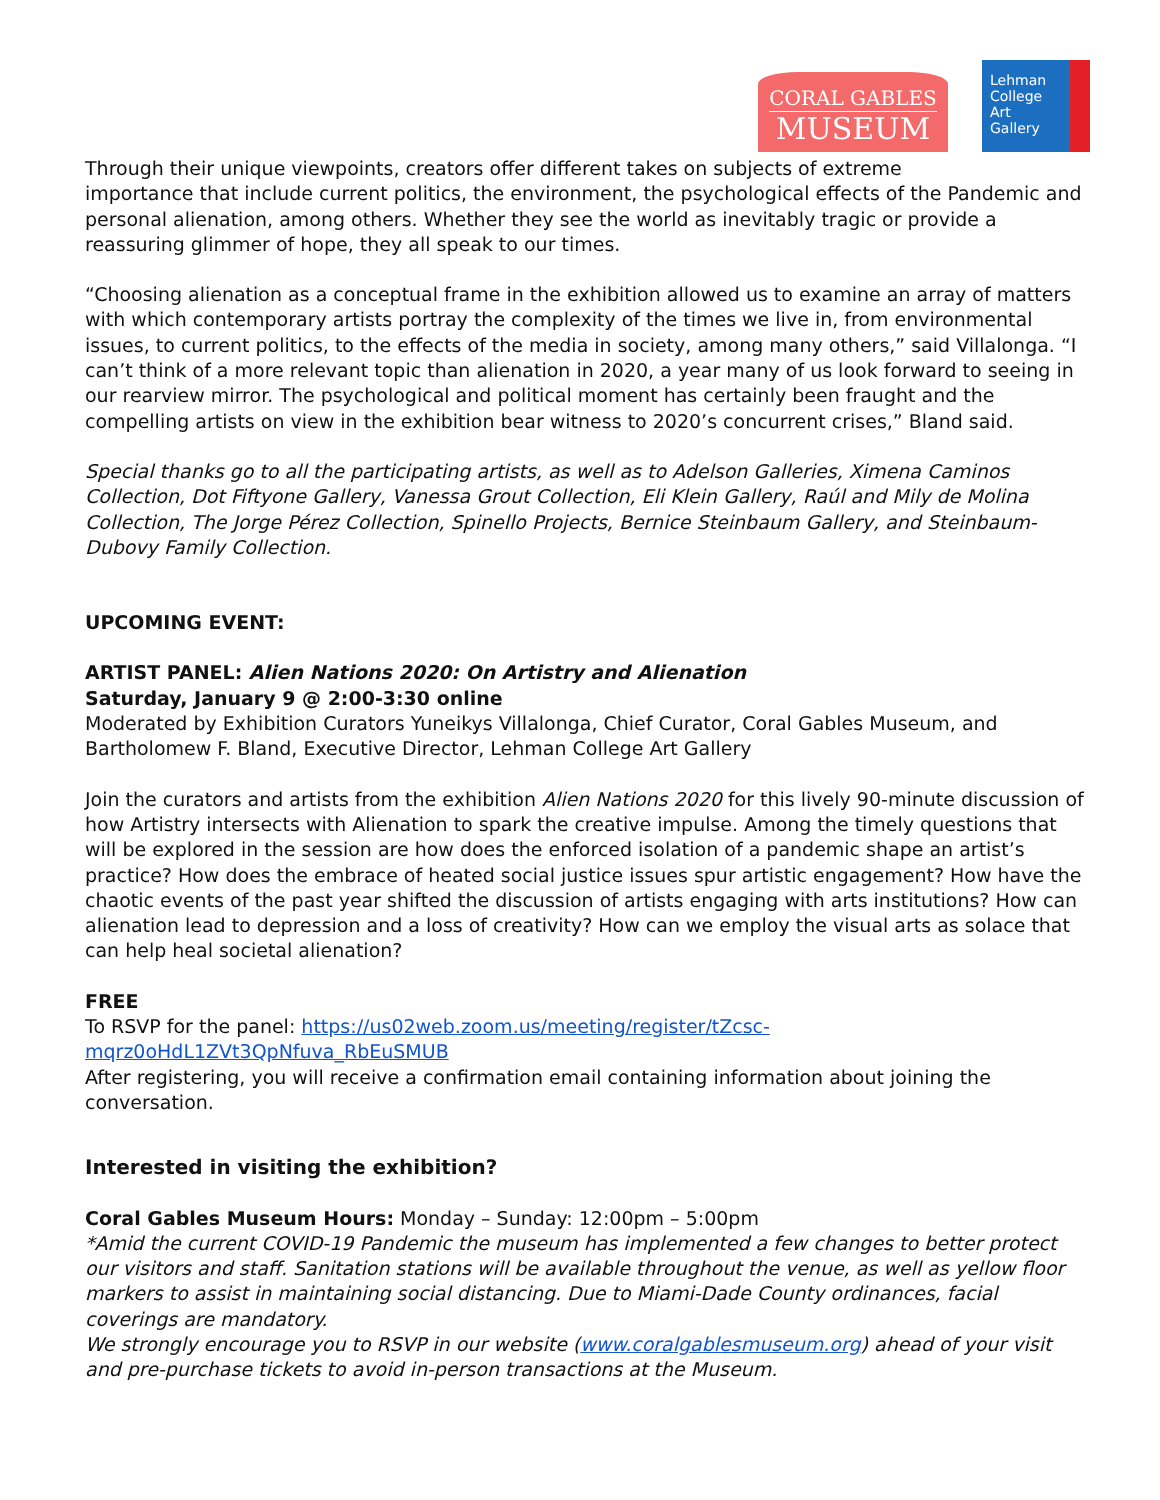CORAL GABLES
MUSEUM
Lehman
College
Art
Gallery
Through their unique viewpoints, creators offer different takes on subjects of extreme
importance that include current politics, the environment, the psychological effects of the Pandemic and personal alienation, among others. Whether they see the world as inevitably tragic or provide a reassuring glimmer of hope, they all speak to our times.
“Choosing alienation as a conceptual frame in the exhibition allowed us to examine an array of matters with which contemporary artists portray the complexity of the times we live in, from environmental issues, to current politics, to the effects of the media in society, among many others,” said Villalonga. “I can’t think of a more relevant topic than alienation in 2020, a year many of us look forward to seeing in our rearview mirror. The psychological and political moment has certainly been fraught and the compelling artists on view in the exhibition bear witness to 2020’s concurrent crises,” Bland said.
Special thanks go to all the participating artists, as well as to Adelson Galleries, Ximena Caminos Collection, Dot Fiftyone Gallery, Vanessa Grout Collection, Eli Klein Gallery, Raúl and Mily de Molina Collection, The Jorge Pérez Collection, Spinello Projects, Bernice Steinbaum Gallery, and Steinbaum-Dubovy Family Collection.
UPCOMING EVENT:
ARTIST PANEL: Alien Nations 2020: On Artistry and Alienation
Saturday, January 9 @ 2:00-3:30 online
Moderated by Exhibition Curators Yuneikys Villalonga, Chief Curator, Coral Gables Museum, and Bartholomew F. Bland, Executive Director, Lehman College Art Gallery
Join the curators and artists from the exhibition Alien Nations 2020 for this lively 90-minute discussion of how Artistry intersects with Alienation to spark the creative impulse. Among the timely questions that will be explored in the session are how does the enforced isolation of a pandemic shape an artist’s practice? How does the embrace of heated social justice issues spur artistic engagement? How have the chaotic events of the past year shifted the discussion of artists engaging with arts institutions? How can alienation lead to depression and a loss of creativity? How can we employ the visual arts as solace that can help heal societal alienation?
FREE
To RSVP for the panel: https://us02web.zoom.us/meeting/register/tZcsc-
mqrz0oHdL1ZVt3QpNfuva_RbEuSMUB
After registering, you will receive a confirmation email containing information about joining the conversation.
Interested in visiting the exhibition?
Coral Gables Museum Hours: Monday – Sunday: 12:00pm – 5:00pm
*Amid the current COVID-19 Pandemic the museum has implemented a few changes to better protect our visitors and staff. Sanitation stations will be available throughout the venue, as well as yellow floor markers to assist in maintaining social distancing. Due to Miami-Dade County ordinances, facial coverings are mandatory.
We strongly encourage you to RSVP in our website (www.coralgablesmuseum.org) ahead of your visit and pre-purchase tickets to avoid in-person transactions at the Museum.